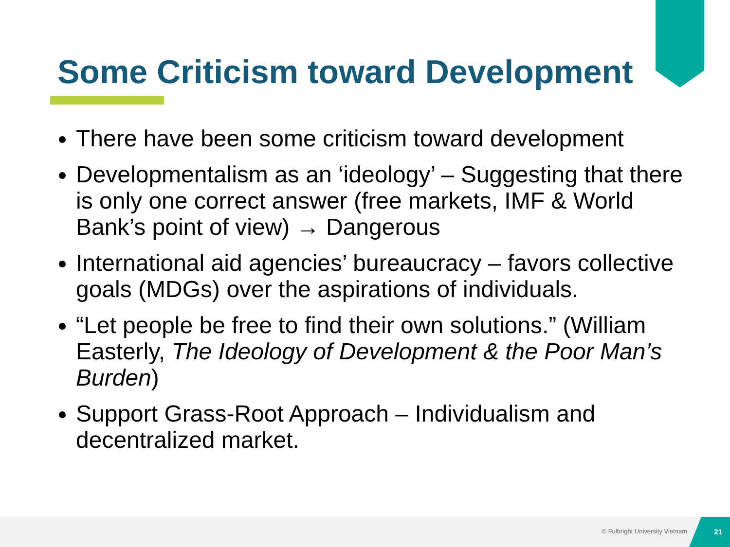Some Criticism toward Development
There have been some criticism toward development
Developmentalism as an ‘ideology’ – Suggesting that there is only one correct answer (free markets, IMF & World Bank’s point of view) → Dangerous
International aid agencies’ bureaucracy – favors collective goals (MDGs) over the aspirations of individuals.
“Let people be free to find their own solutions.” (William Easterly, The Ideology of Development & the Poor Man’s Burden)
Support Grass-Root Approach – Individualism and decentralized market.
© Fulbright University Vietnam
21